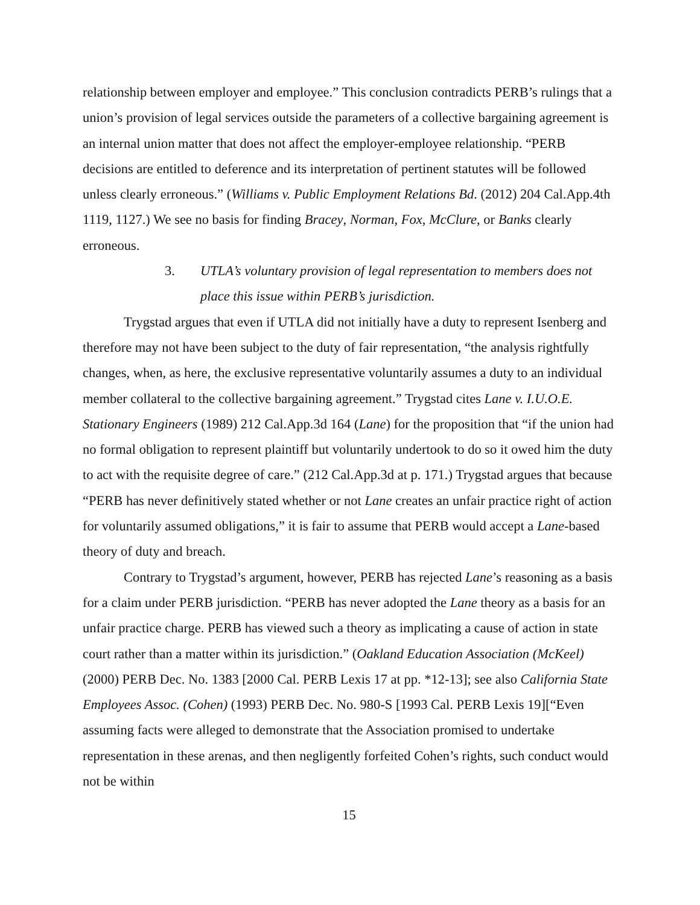relationship between employer and employee.” This conclusion contradicts PERB’s rulings that a union’s provision of legal services outside the parameters of a collective bargaining agreement is an internal union matter that does not affect the employer-employee relationship. “PERB decisions are entitled to deference and its interpretation of pertinent statutes will be followed unless clearly erroneous.” (Williams v. Public Employment Relations Bd. (2012) 204 Cal.App.4th 1119, 1127.) We see no basis for finding Bracey, Norman, Fox, McClure, or Banks clearly erroneous.
3. UTLA’s voluntary provision of legal representation to members does not place this issue within PERB’s jurisdiction.
Trygstad argues that even if UTLA did not initially have a duty to represent Isenberg and therefore may not have been subject to the duty of fair representation, “the analysis rightfully changes, when, as here, the exclusive representative voluntarily assumes a duty to an individual member collateral to the collective bargaining agreement.” Trygstad cites Lane v. I.U.O.E. Stationary Engineers (1989) 212 Cal.App.3d 164 (Lane) for the proposition that “if the union had no formal obligation to represent plaintiff but voluntarily undertook to do so it owed him the duty to act with the requisite degree of care.” (212 Cal.App.3d at p. 171.) Trygstad argues that because “PERB has never definitively stated whether or not Lane creates an unfair practice right of action for voluntarily assumed obligations,” it is fair to assume that PERB would accept a Lane-based theory of duty and breach.
Contrary to Trygstad’s argument, however, PERB has rejected Lane’s reasoning as a basis for a claim under PERB jurisdiction. “PERB has never adopted the Lane theory as a basis for an unfair practice charge. PERB has viewed such a theory as implicating a cause of action in state court rather than a matter within its jurisdiction.” (Oakland Education Association (McKeel) (2000) PERB Dec. No. 1383 [2000 Cal. PERB Lexis 17 at pp. *12-13]; see also California State Employees Assoc. (Cohen) (1993) PERB Dec. No. 980-S [1993 Cal. PERB Lexis 19][“Even assuming facts were alleged to demonstrate that the Association promised to undertake representation in these arenas, and then negligently forfeited Cohen’s rights, such conduct would not be within
15